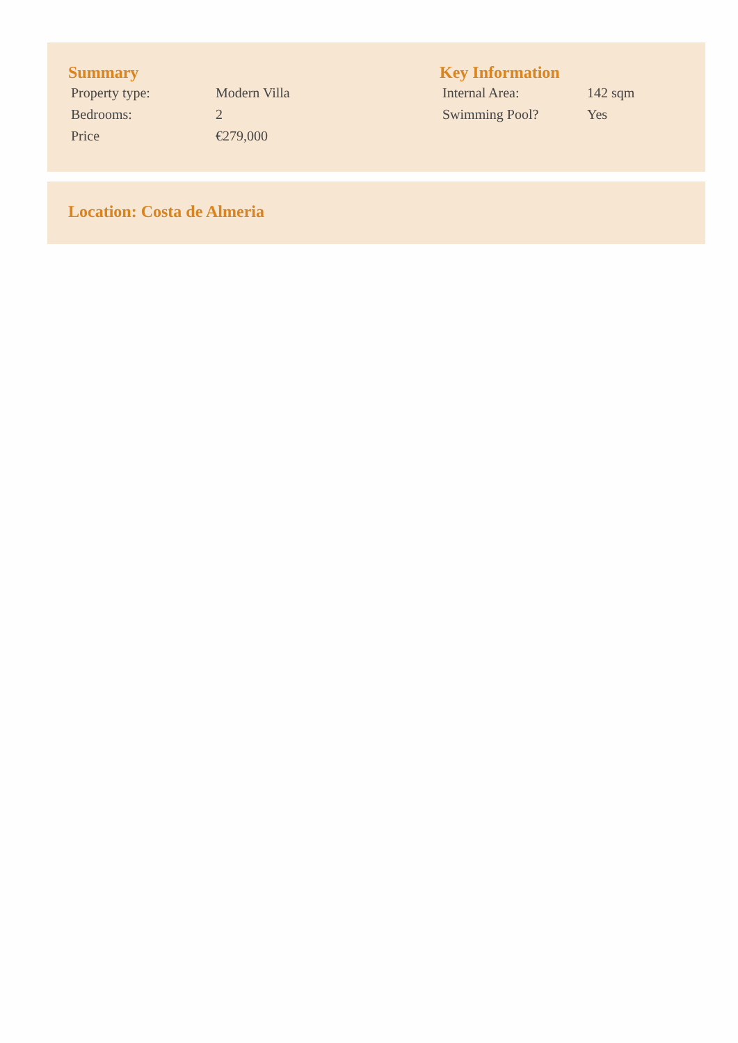Summary
| Property type: | Modern Villa |
| Bedrooms: | 2 |
| Price | €279,000 |
Key Information
| Internal Area: | 142 sqm |
| Swimming Pool? | Yes |
Location: Costa de Almeria